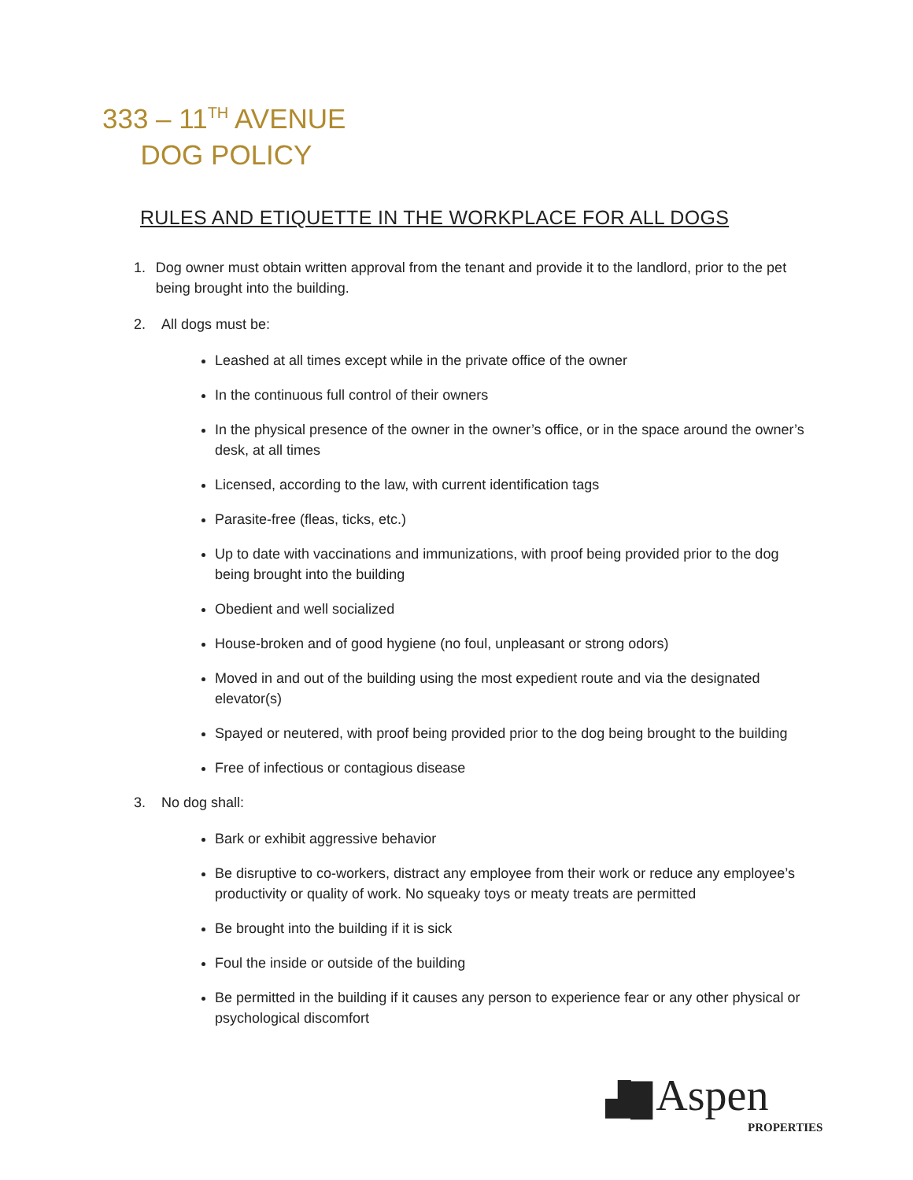333 – 11<sup>TH</sup> AVENUE
DOG POLICY
RULES AND ETIQUETTE IN THE WORKPLACE FOR ALL DOGS
1. Dog owner must obtain written approval from the tenant and provide it to the landlord, prior to the pet being brought into the building.
2. All dogs must be:
Leashed at all times except while in the private office of the owner
In the continuous full control of their owners
In the physical presence of the owner in the owner’s office, or in the space around the owner’s desk, at all times
Licensed, according to the law, with current identification tags
Parasite-free (fleas, ticks, etc.)
Up to date with vaccinations and immunizations, with proof being provided prior to the dog being brought into the building
Obedient and well socialized
House-broken and of good hygiene (no foul, unpleasant or strong odors)
Moved in and out of the building using the most expedient route and via the designated elevator(s)
Spayed or neutered, with proof being provided prior to the dog being brought to the building
Free of infectious or contagious disease
3. No dog shall:
Bark or exhibit aggressive behavior
Be disruptive to co-workers, distract any employee from their work or reduce any employee’s productivity or quality of work. No squeaky toys or meaty treats are permitted
Be brought into the building if it is sick
Foul the inside or outside of the building
Be permitted in the building if it causes any person to experience fear or any other physical or psychological discomfort
▟█ Aspen
PROPERTIES